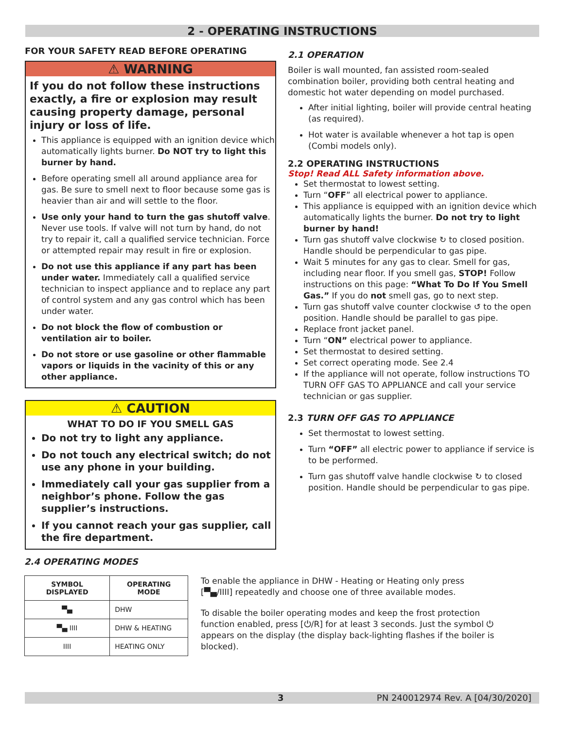2 - OPERATING INSTRUCTIONS
FOR YOUR SAFETY READ BEFORE OPERATING
⚠ WARNING
If you do not follow these instructions exactly, a fire or explosion may result causing property damage, personal injury or loss of life.
This appliance is equipped with an ignition device which automatically lights burner. Do NOT try to light this burner by hand.
Before operating smell all around appliance area for gas. Be sure to smell next to floor because some gas is heavier than air and will settle to the floor.
Use only your hand to turn the gas shutoff valve. Never use tools. If valve will not turn by hand, do not try to repair it, call a qualified service technician. Force or attempted repair may result in fire or explosion.
Do not use this appliance if any part has been under water. Immediately call a qualified service technician to inspect appliance and to replace any part of control system and any gas control which has been under water.
Do not block the flow of combustion or ventilation air to boiler.
Do not store or use gasoline or other flammable vapors or liquids in the vacinity of this or any other appliance.
⚠ CAUTION
WHAT TO DO IF YOU SMELL GAS
Do not try to light any appliance.
Do not touch any electrical switch; do not use any phone in your building.
Immediately call your gas supplier from a neighbor’s phone. Follow the gas supplier’s instructions.
If you cannot reach your gas supplier, call the fire department.
2.1 OPERATION
Boiler is wall mounted, fan assisted room-sealed combination boiler, providing both central heating and domestic hot water depending on model purchased.
After initial lighting, boiler will provide central heating (as required).
Hot water is available whenever a hot tap is open (Combi models only).
2.2 OPERATING INSTRUCTIONS
Stop! Read ALL Safety information above.
Set thermostat to lowest setting.
Turn “OFF” all electrical power to appliance.
This appliance is equipped with an ignition device which automatically lights the burner. Do not try to light burner by hand!
Turn gas shutoff valve clockwise ↻ to closed position. Handle should be perpendicular to gas pipe.
Wait 5 minutes for any gas to clear. Smell for gas, including near floor. If you smell gas, STOP! Follow instructions on this page: “What To Do If You Smell Gas.” If you do not smell gas, go to next step.
Turn gas shutoff valve counter clockwise ↺ to the open position. Handle should be parallel to gas pipe.
Replace front jacket panel.
Turn “ON” electrical power to appliance.
Set thermostat to desired setting.
Set correct operating mode. See 2.4
If the appliance will not operate, follow instructions TO TURN OFF GAS TO APPLIANCE and call your service technician or gas supplier.
2.3 TURN OFF GAS TO APPLIANCE
Set thermostat to lowest setting.
Turn “OFF” all electric power to appliance if service is to be performed.
Turn gas shutoff valve handle clockwise ↻ to closed position. Handle should be perpendicular to gas pipe.
2.4 OPERATING MODES
| SYMBOL DISPLAYED | OPERATING MODE |
| --- | --- |
| ▀▄ | DHW |
| ▀▄ IIII | DHW & HEATING |
| IIII | HEATING ONLY |
To enable the appliance in DHW - Heating or Heating only press [▀▄/IIII] repeatedly and choose one of three available modes.
To disable the boiler operating modes and keep the frost protection function enabled, press [⏻/R] for at least 3 seconds. Just the symbol ⏻ appears on the display (the display back-lighting flashes if the boiler is blocked).
3 PN 240012974 Rev. A [04/30/2020]